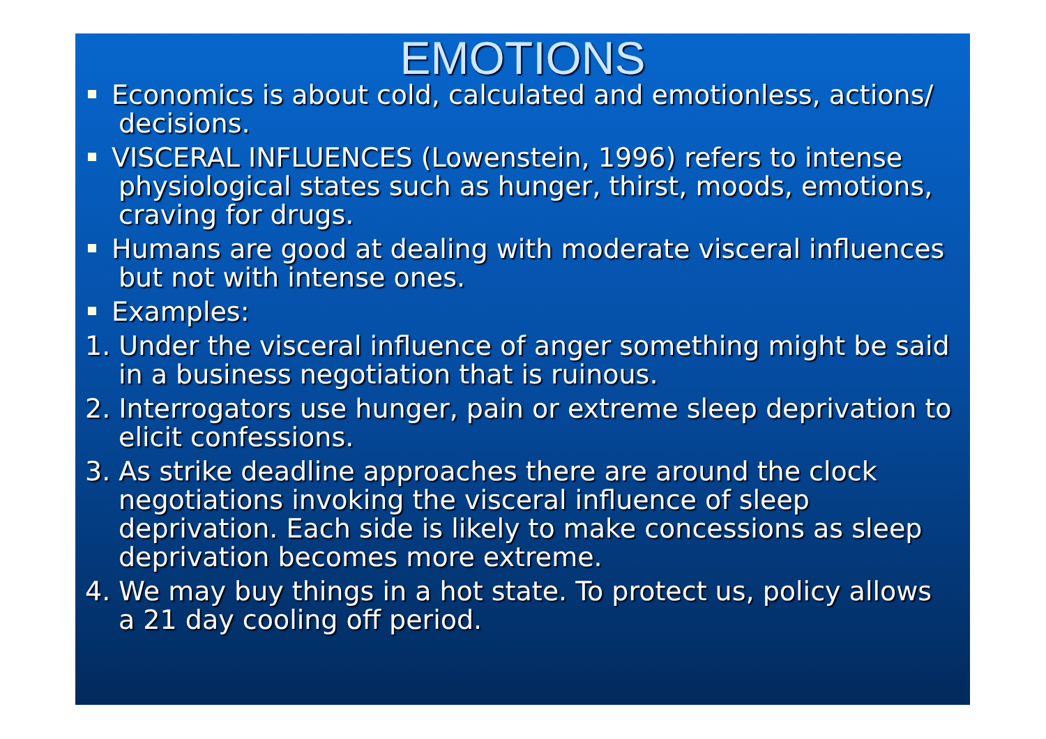EMOTIONS
Economics is about cold, calculated and emotionless, actions/ decisions.
VISCERAL INFLUENCES (Lowenstein, 1996) refers to intense physiological states such as hunger, thirst, moods, emotions, craving for drugs.
Humans are good at dealing with moderate visceral influences but not with intense ones.
Examples:
1. Under the visceral influence of anger something might be said in a business negotiation that is ruinous.
2. Interrogators use hunger, pain or extreme sleep deprivation to elicit confessions.
3. As strike deadline approaches there are around the clock negotiations invoking the visceral influence of sleep deprivation. Each side is likely to make concessions as sleep deprivation becomes more extreme.
4. We may buy things in a hot state. To protect us, policy allows a 21 day cooling off period.